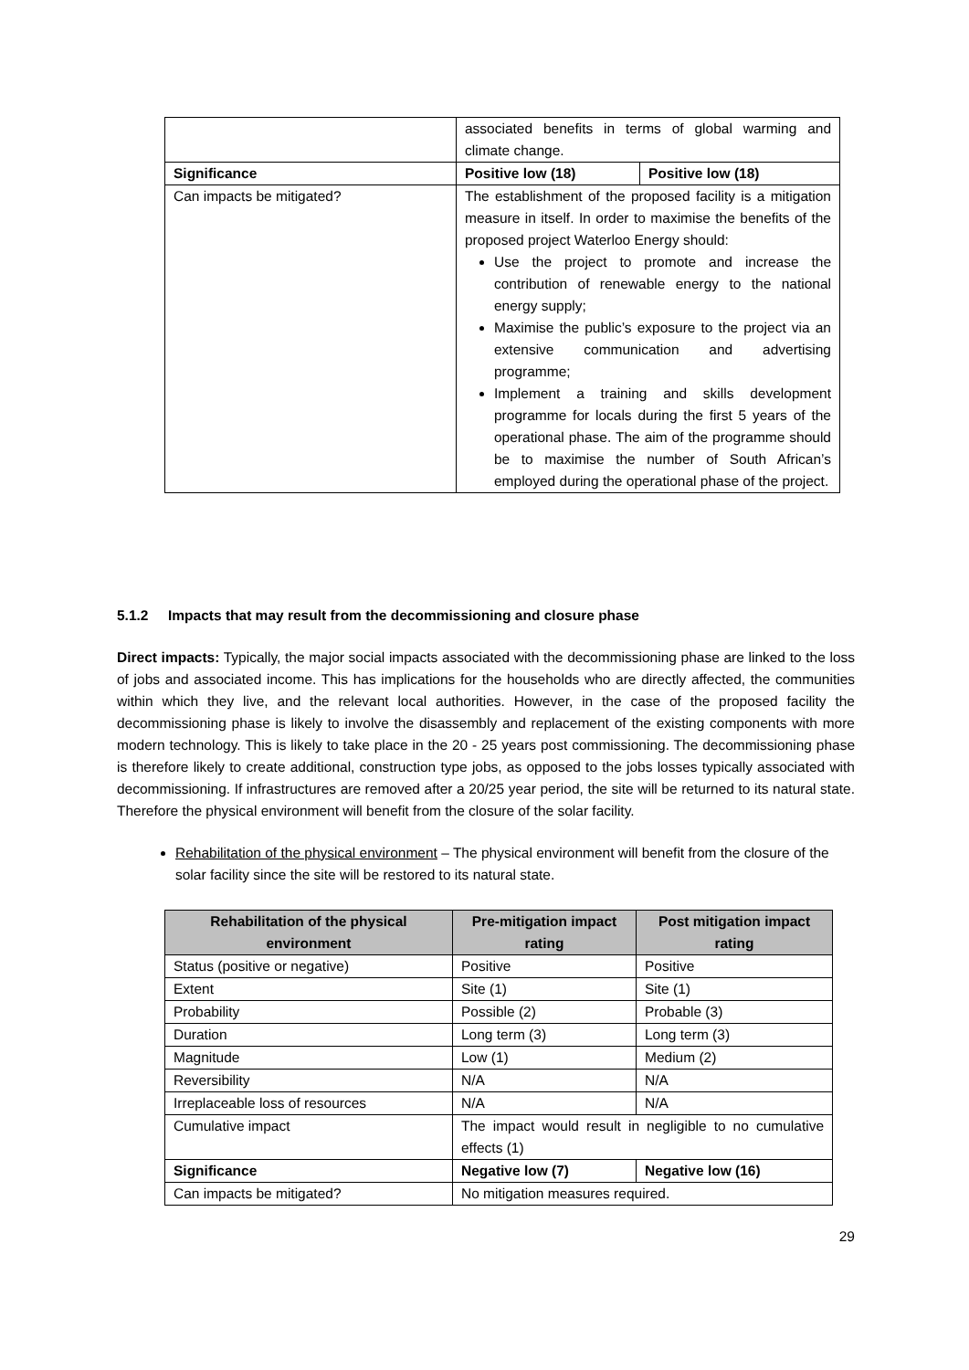| | associated benefits in terms of global warming and climate change. | |
| Significance | Positive low (18) | Positive low (18) |
| Can impacts be mitigated? | The establishment of the proposed facility is a mitigation measure in itself. In order to maximise the benefits of the proposed project Waterloo Energy should: Use the project to promote and increase the contribution of renewable energy to the national energy supply; Maximise the public’s exposure to the project via an extensive communication and advertising programme; Implement a training and skills development programme for locals during the first 5 years of the operational phase. The aim of the programme should be to maximise the number of South African’s employed during the operational phase of the project. | |
5.1.2 Impacts that may result from the decommissioning and closure phase
Direct impacts: Typically, the major social impacts associated with the decommissioning phase are linked to the loss of jobs and associated income. This has implications for the households who are directly affected, the communities within which they live, and the relevant local authorities. However, in the case of the proposed facility the decommissioning phase is likely to involve the disassembly and replacement of the existing components with more modern technology. This is likely to take place in the 20 - 25 years post commissioning. The decommissioning phase is therefore likely to create additional, construction type jobs, as opposed to the jobs losses typically associated with decommissioning. If infrastructures are removed after a 20/25 year period, the site will be returned to its natural state. Therefore the physical environment will benefit from the closure of the solar facility.
Rehabilitation of the physical environment – The physical environment will benefit from the closure of the solar facility since the site will be restored to its natural state.
| Rehabilitation of the physical environment | Pre-mitigation impact rating | Post mitigation impact rating |
| --- | --- | --- |
| Status (positive or negative) | Positive | Positive |
| Extent | Site (1) | Site (1) |
| Probability | Possible (2) | Probable (3) |
| Duration | Long term (3) | Long term (3) |
| Magnitude | Low (1) | Medium (2) |
| Reversibility | N/A | N/A |
| Irreplaceable loss of resources | N/A | N/A |
| Cumulative impact | The impact would result in negligible to no cumulative effects (1) | |
| Significance | Negative low (7) | Negative low (16) |
| Can impacts be mitigated? | No mitigation measures required. | |
29